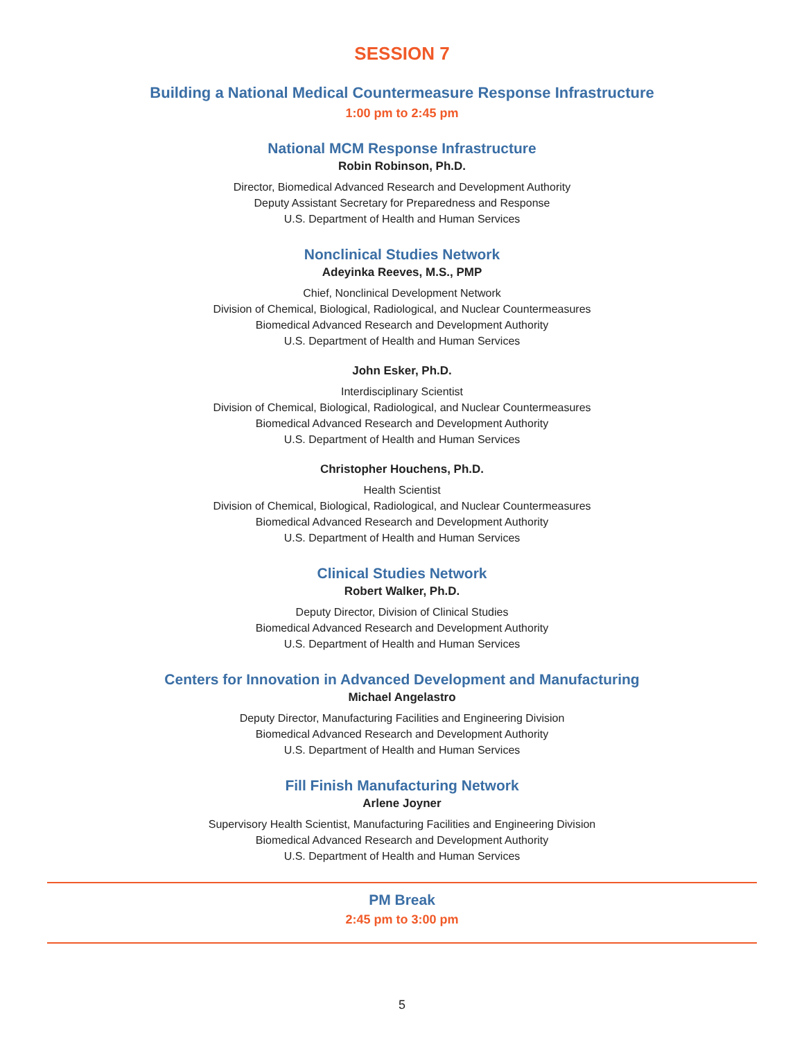SESSION 7
Building a National Medical Countermeasure Response Infrastructure
1:00 pm to 2:45 pm
National MCM Response Infrastructure
Robin Robinson, Ph.D.
Director, Biomedical Advanced Research and Development Authority
Deputy Assistant Secretary for Preparedness and Response
U.S. Department of Health and Human Services
Nonclinical Studies Network
Adeyinka Reeves, M.S., PMP
Chief, Nonclinical Development Network
Division of Chemical, Biological, Radiological, and Nuclear Countermeasures
Biomedical Advanced Research and Development Authority
U.S. Department of Health and Human Services
John Esker, Ph.D.
Interdisciplinary Scientist
Division of Chemical, Biological, Radiological, and Nuclear Countermeasures
Biomedical Advanced Research and Development Authority
U.S. Department of Health and Human Services
Christopher Houchens, Ph.D.
Health Scientist
Division of Chemical, Biological, Radiological, and Nuclear Countermeasures
Biomedical Advanced Research and Development Authority
U.S. Department of Health and Human Services
Clinical Studies Network
Robert Walker, Ph.D.
Deputy Director, Division of Clinical Studies
Biomedical Advanced Research and Development Authority
U.S. Department of Health and Human Services
Centers for Innovation in Advanced Development and Manufacturing
Michael Angelastro
Deputy Director, Manufacturing Facilities and Engineering Division
Biomedical Advanced Research and Development Authority
U.S. Department of Health and Human Services
Fill Finish Manufacturing Network
Arlene Joyner
Supervisory Health Scientist, Manufacturing Facilities and Engineering Division
Biomedical Advanced Research and Development Authority
U.S. Department of Health and Human Services
PM Break
2:45 pm to 3:00 pm
5